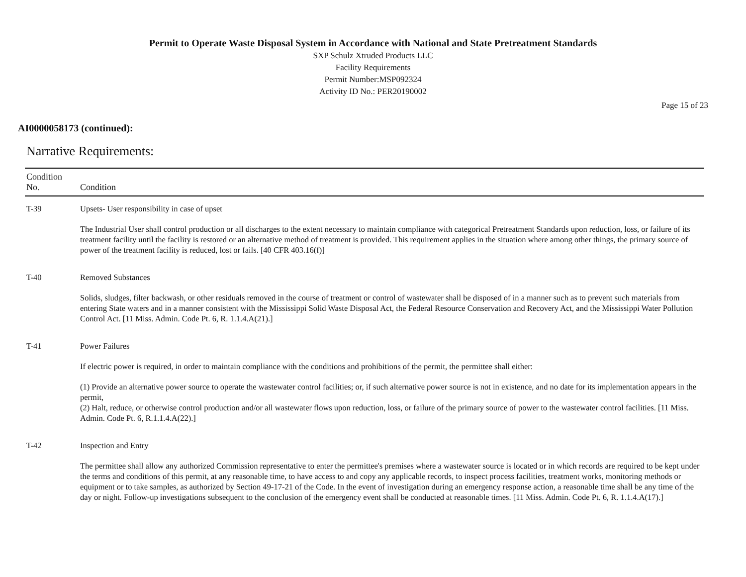Permit to Operate Waste Disposal System in Accordance with National and State Pretreatment Standards
SXP Schulz Xtruded Products LLC
Facility Requirements
Permit Number:MSP092324
Activity ID No.: PER20190002
Page 15 of 23
AI0000058173 (continued):
Narrative Requirements:
| Condition No. | Condition |
| --- | --- |
| T-39 | Upsets- User responsibility in case of upset The Industrial User shall control production or all discharges to the extent necessary to maintain compliance with categorical Pretreatment Standards upon reduction, loss, or failure of its treatment facility until the facility is restored or an alternative method of treatment is provided. This requirement applies in the situation where among other things, the primary source of power of the treatment facility is reduced, lost or fails. [40 CFR 403.16(f)] |
| T-40 | Removed Substances Solids, sludges, filter backwash, or other residuals removed in the course of treatment or control of wastewater shall be disposed of in a manner such as to prevent such materials from entering State waters and in a manner consistent with the Mississippi Solid Waste Disposal Act, the Federal Resource Conservation and Recovery Act, and the Mississippi Water Pollution Control Act. [11 Miss. Admin. Code Pt. 6, R. 1.1.4.A(21).] |
| T-41 | Power Failures If electric power is required, in order to maintain compliance with the conditions and prohibitions of the permit, the permittee shall either: (1) Provide an alternative power source to operate the wastewater control facilities; or, if such alternative power source is not in existence, and no date for its implementation appears in the permit, (2) Halt, reduce, or otherwise control production and/or all wastewater flows upon reduction, loss, or failure of the primary source of power to the wastewater control facilities. [11 Miss. Admin. Code Pt. 6, R.1.1.4.A(22).] |
| T-42 | Inspection and Entry The permittee shall allow any authorized Commission representative to enter the permittee's premises where a wastewater source is located or in which records are required to be kept under the terms and conditions of this permit, at any reasonable time, to have access to and copy any applicable records, to inspect process facilities, treatment works, monitoring methods or equipment or to take samples, as authorized by Section 49-17-21 of the Code. In the event of investigation during an emergency response action, a reasonable time shall be any time of the day or night. Follow-up investigations subsequent to the conclusion of the emergency event shall be conducted at reasonable times. [11 Miss. Admin. Code Pt. 6, R. 1.1.4.A(17).] |